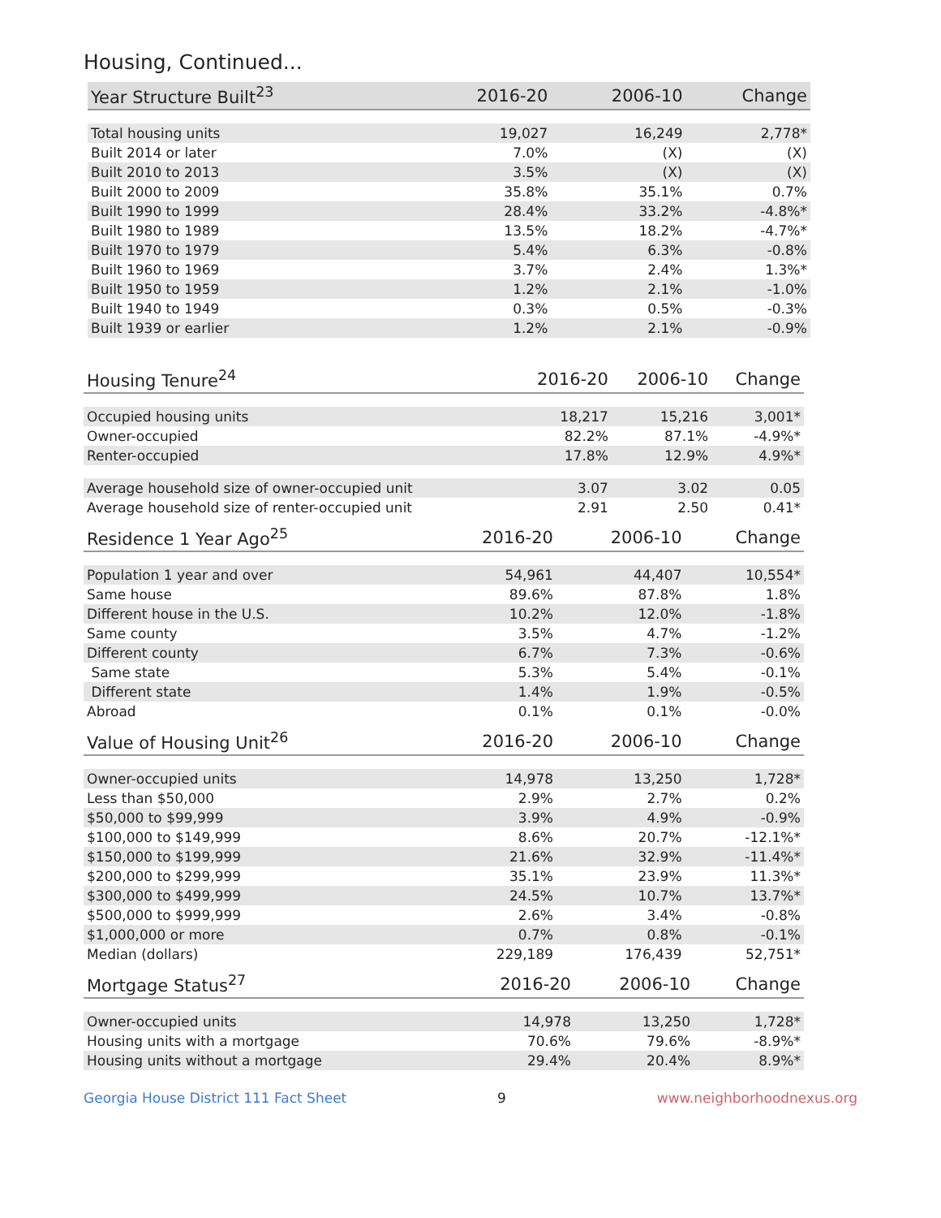Housing, Continued...
| Year Structure Built<sup>23</sup> | 2016-20 | 2006-10 | Change |
| --- | --- | --- | --- |
| Total housing units | 19,027 | 16,249 | 2,778* |
| Built 2014 or later | 7.0% | (X) | (X) |
| Built 2010 to 2013 | 3.5% | (X) | (X) |
| Built 2000 to 2009 | 35.8% | 35.1% | 0.7% |
| Built 1990 to 1999 | 28.4% | 33.2% | -4.8%* |
| Built 1980 to 1989 | 13.5% | 18.2% | -4.7%* |
| Built 1970 to 1979 | 5.4% | 6.3% | -0.8% |
| Built 1960 to 1969 | 3.7% | 2.4% | 1.3%* |
| Built 1950 to 1959 | 1.2% | 2.1% | -1.0% |
| Built 1940 to 1949 | 0.3% | 0.5% | -0.3% |
| Built 1939 or earlier | 1.2% | 2.1% | -0.9% |
| Housing Tenure<sup>24</sup> | 2016-20 | 2006-10 | Change |
| --- | --- | --- | --- |
| Occupied housing units | 18,217 | 15,216 | 3,001* |
| Owner-occupied | 82.2% | 87.1% | -4.9%* |
| Renter-occupied | 17.8% | 12.9% | 4.9%* |
| Average household size of owner-occupied unit | 3.07 | 3.02 | 0.05 |
| Average household size of renter-occupied unit | 2.91 | 2.50 | 0.41* |
| Residence 1 Year Ago<sup>25</sup> | 2016-20 | 2006-10 | Change |
| --- | --- | --- | --- |
| Population 1 year and over | 54,961 | 44,407 | 10,554* |
| Same house | 89.6% | 87.8% | 1.8% |
| Different house in the U.S. | 10.2% | 12.0% | -1.8% |
| Same county | 3.5% | 4.7% | -1.2% |
| Different county | 6.7% | 7.3% | -0.6% |
| Same state | 5.3% | 5.4% | -0.1% |
| Different state | 1.4% | 1.9% | -0.5% |
| Abroad | 0.1% | 0.1% | -0.0% |
| Value of Housing Unit<sup>26</sup> | 2016-20 | 2006-10 | Change |
| --- | --- | --- | --- |
| Owner-occupied units | 14,978 | 13,250 | 1,728* |
| Less than $50,000 | 2.9% | 2.7% | 0.2% |
| $50,000 to $99,999 | 3.9% | 4.9% | -0.9% |
| $100,000 to $149,999 | 8.6% | 20.7% | -12.1%* |
| $150,000 to $199,999 | 21.6% | 32.9% | -11.4%* |
| $200,000 to $299,999 | 35.1% | 23.9% | 11.3%* |
| $300,000 to $499,999 | 24.5% | 10.7% | 13.7%* |
| $500,000 to $999,999 | 2.6% | 3.4% | -0.8% |
| $1,000,000 or more | 0.7% | 0.8% | -0.1% |
| Median (dollars) | 229,189 | 176,439 | 52,751* |
| Mortgage Status<sup>27</sup> | 2016-20 | 2006-10 | Change |
| --- | --- | --- | --- |
| Owner-occupied units | 14,978 | 13,250 | 1,728* |
| Housing units with a mortgage | 70.6% | 79.6% | -8.9%* |
| Housing units without a mortgage | 29.4% | 20.4% | 8.9%* |
Georgia House District 111 Fact Sheet 9 www.neighborhoodnexus.org